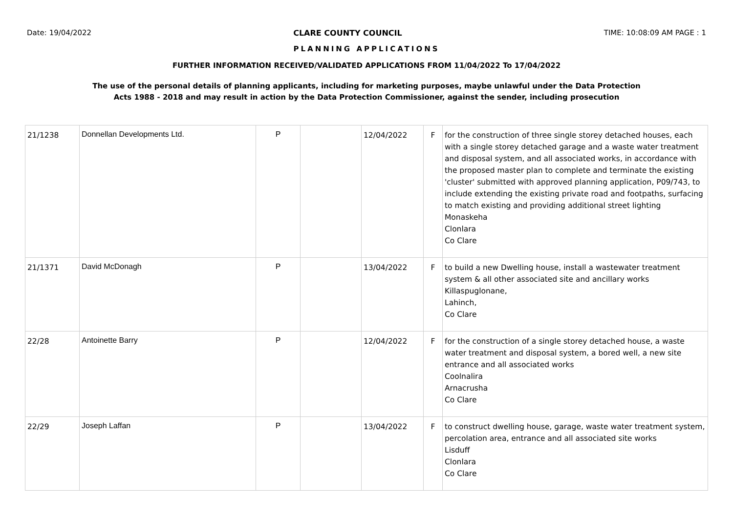Date: 19/04/2022 CLARE COUNTY COUNCIL TIME: 10:08:09 AM PAGE : 1
PLANNING APPLICATIONS
FURTHER INFORMATION RECEIVED/VALIDATED APPLICATIONS FROM 11/04/2022 To 17/04/2022
The use of the personal details of planning applicants, including for marketing purposes, maybe unlawful under the Data Protection
Acts 1988 - 2018 and may result in action by the Data Protection Commissioner, against the sender, including prosecution
| 21/1238 | Donnellan Developments Ltd. | P | | 12/04/2022 | F | for the construction of three single storey detached houses, each with a single storey detached garage and a waste water treatment and disposal system, and all associated works, in accordance with the proposed master plan to complete and terminate the existing 'cluster' submitted with approved planning application, P09/743, to include extending the existing private road and footpaths, surfacing to match existing and providing additional street lighting Monaskeha Clonlara Co Clare |
| 21/1371 | David McDonagh | P | | 13/04/2022 | F | to build a new Dwelling house, install a wastewater treatment system & all other associated site and ancillary works Killaspuglonane, Lahinch, Co Clare |
| 22/28 | Antoinette Barry | P | | 12/04/2022 | F | for the construction of a single storey detached house, a waste water treatment and disposal system, a bored well, a new site entrance and all associated works Coolnalira Arnacrusha Co Clare |
| 22/29 | Joseph Laffan | P | | 13/04/2022 | F | to construct dwelling house, garage, waste water treatment system, percolation area, entrance and all associated site works Lisduff Clonlara Co Clare |